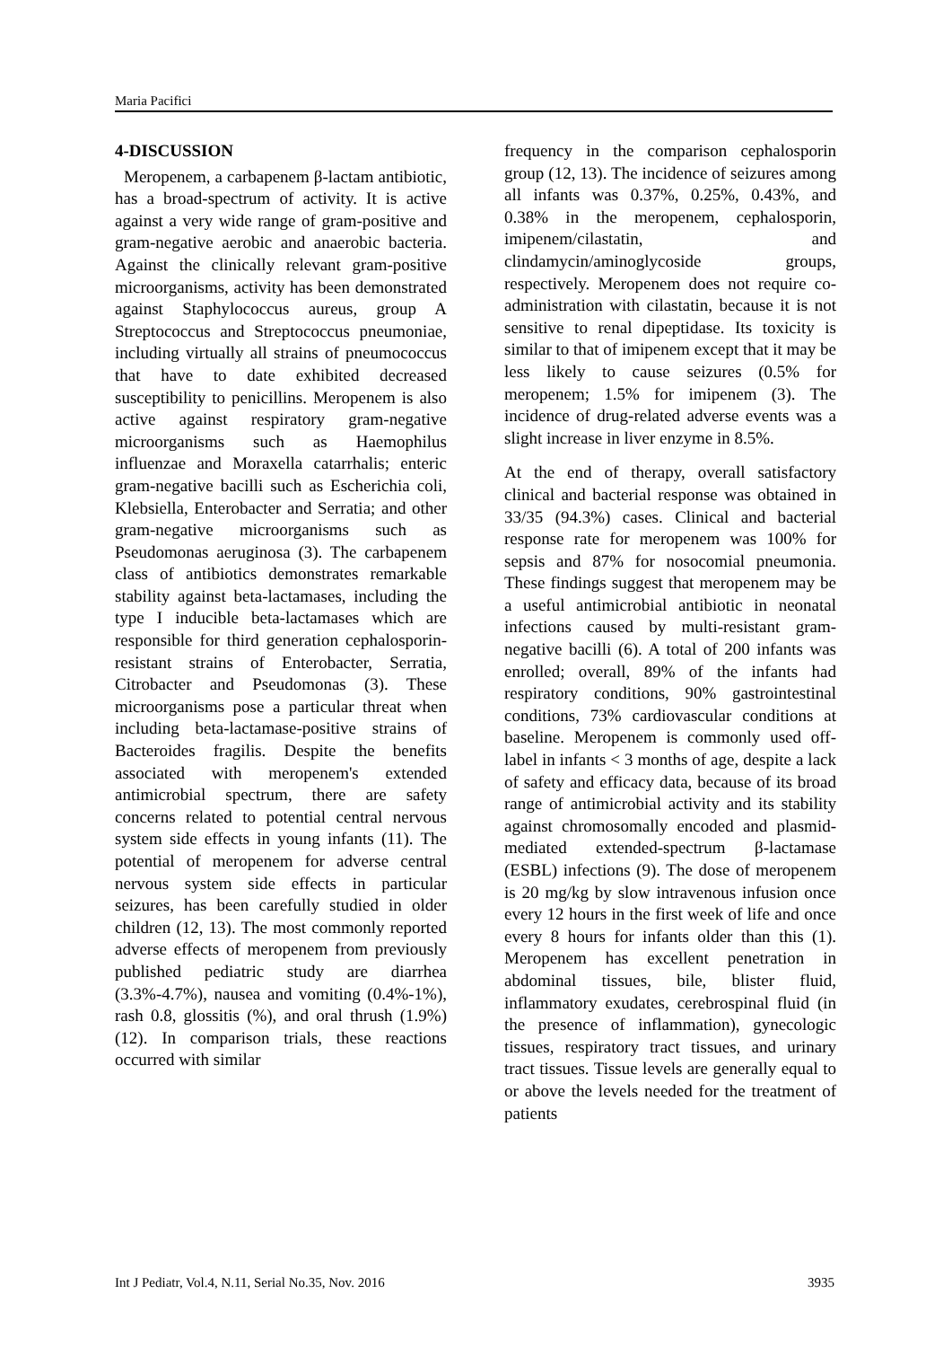Maria Pacifici
4-DISCUSSION
Meropenem, a carbapenem β-lactam antibiotic, has a broad-spectrum of activity. It is active against a very wide range of gram-positive and gram-negative aerobic and anaerobic bacteria. Against the clinically relevant gram-positive microorganisms, activity has been demonstrated against Staphylococcus aureus, group A Streptococcus and Streptococcus pneumoniae, including virtually all strains of pneumococcus that have to date exhibited decreased susceptibility to penicillins. Meropenem is also active against respiratory gram-negative microorganisms such as Haemophilus influenzae and Moraxella catarrhalis; enteric gram-negative bacilli such as Escherichia coli, Klebsiella, Enterobacter and Serratia; and other gram-negative microorganisms such as Pseudomonas aeruginosa (3). The carbapenem class of antibiotics demonstrates remarkable stability against beta-lactamases, including the type I inducible beta-lactamases which are responsible for third generation cephalosporin-resistant strains of Enterobacter, Serratia, Citrobacter and Pseudomonas (3). These microorganisms pose a particular threat when including beta-lactamase-positive strains of Bacteroides fragilis. Despite the benefits associated with meropenem's extended antimicrobial spectrum, there are safety concerns related to potential central nervous system side effects in young infants (11). The potential of meropenem for adverse central nervous system side effects in particular seizures, has been carefully studied in older children (12, 13). The most commonly reported adverse effects of meropenem from previously published pediatric study are diarrhea (3.3%-4.7%), nausea and vomiting (0.4%-1%), rash 0.8, glossitis (%), and oral thrush (1.9%) (12). In comparison trials, these reactions occurred with similar
frequency in the comparison cephalosporin group (12, 13). The incidence of seizures among all infants was 0.37%, 0.25%, 0.43%, and 0.38% in the meropenem, cephalosporin, imipenem/cilastatin, and clindamycin/aminoglycoside groups, respectively. Meropenem does not require co-administration with cilastatin, because it is not sensitive to renal dipeptidase. Its toxicity is similar to that of imipenem except that it may be less likely to cause seizures (0.5% for meropenem; 1.5% for imipenem (3). The incidence of drug-related adverse events was a slight increase in liver enzyme in 8.5%.
At the end of therapy, overall satisfactory clinical and bacterial response was obtained in 33/35 (94.3%) cases. Clinical and bacterial response rate for meropenem was 100% for sepsis and 87% for nosocomial pneumonia. These findings suggest that meropenem may be a useful antimicrobial antibiotic in neonatal infections caused by multi-resistant gram-negative bacilli (6). A total of 200 infants was enrolled; overall, 89% of the infants had respiratory conditions, 90% gastrointestinal conditions, 73% cardiovascular conditions at baseline. Meropenem is commonly used off-label in infants < 3 months of age, despite a lack of safety and efficacy data, because of its broad range of antimicrobial activity and its stability against chromosomally encoded and plasmid-mediated extended-spectrum β-lactamase (ESBL) infections (9). The dose of meropenem is 20 mg/kg by slow intravenous infusion once every 12 hours in the first week of life and once every 8 hours for infants older than this (1). Meropenem has excellent penetration in abdominal tissues, bile, blister fluid, inflammatory exudates, cerebrospinal fluid (in the presence of inflammation), gynecologic tissues, respiratory tract tissues, and urinary tract tissues. Tissue levels are generally equal to or above the levels needed for the treatment of patients
Int J Pediatr, Vol.4, N.11, Serial No.35, Nov. 2016 3935